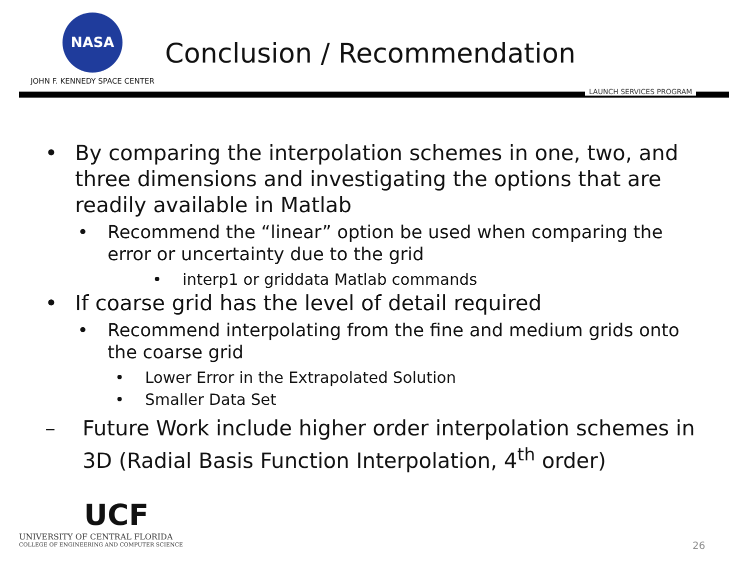NASA
JOHN F. KENNEDY SPACE CENTER
Conclusion / Recommendation
LAUNCH SERVICES PROGRAM
• By comparing the interpolation schemes in one, two, and three dimensions and investigating the options that are readily available in Matlab
• Recommend the “linear” option be used when comparing the error or uncertainty due to the grid
• interp1 or griddata Matlab commands
• If coarse grid has the level of detail required
• Recommend interpolating from the fine and medium grids onto the coarse grid
• Lower Error in the Extrapolated Solution
• Smaller Data Set
– Future Work include higher order interpolation schemes in 3D (Radial Basis Function Interpolation, 4<sup>th</sup> order)
UCF
UNIVERSITY OF CENTRAL FLORIDA
COLLEGE OF ENGINEERING AND COMPUTER SCIENCE
26